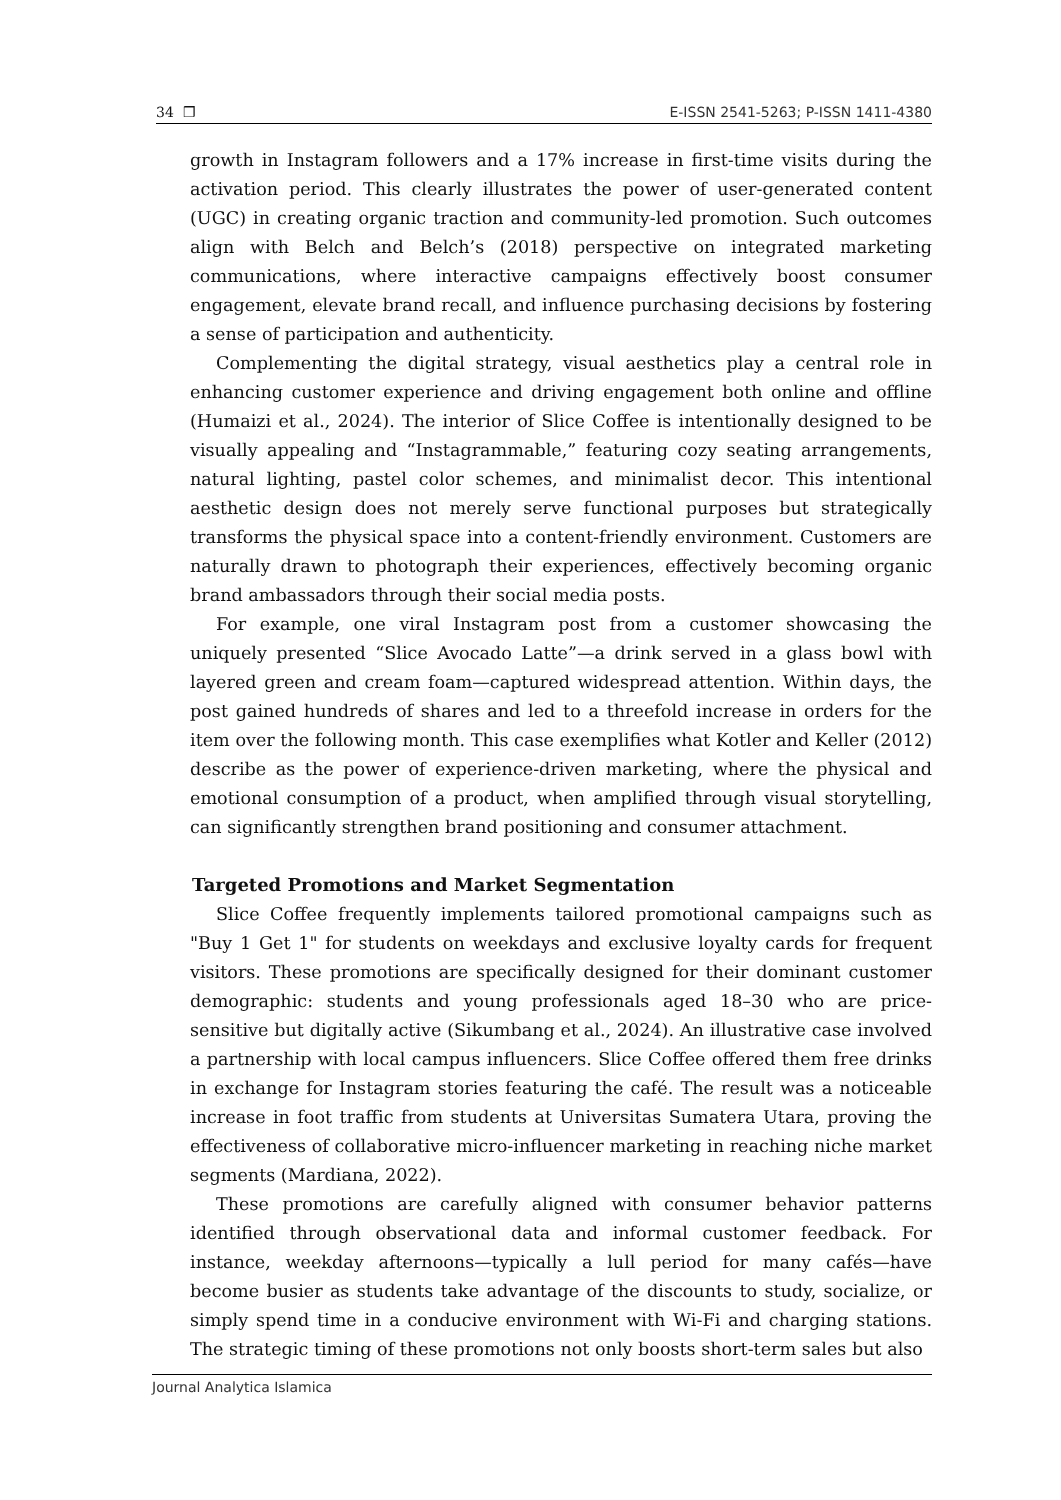34 ❒ E-ISSN 2541-5263; P-ISSN 1411-4380
growth in Instagram followers and a 17% increase in first-time visits during the activation period. This clearly illustrates the power of user-generated content (UGC) in creating organic traction and community-led promotion. Such outcomes align with Belch and Belch’s (2018) perspective on integrated marketing communications, where interactive campaigns effectively boost consumer engagement, elevate brand recall, and influence purchasing decisions by fostering a sense of participation and authenticity.
Complementing the digital strategy, visual aesthetics play a central role in enhancing customer experience and driving engagement both online and offline (Humaizi et al., 2024). The interior of Slice Coffee is intentionally designed to be visually appealing and “Instagrammable,” featuring cozy seating arrangements, natural lighting, pastel color schemes, and minimalist decor. This intentional aesthetic design does not merely serve functional purposes but strategically transforms the physical space into a content-friendly environment. Customers are naturally drawn to photograph their experiences, effectively becoming organic brand ambassadors through their social media posts.
For example, one viral Instagram post from a customer showcasing the uniquely presented “Slice Avocado Latte”—a drink served in a glass bowl with layered green and cream foam—captured widespread attention. Within days, the post gained hundreds of shares and led to a threefold increase in orders for the item over the following month. This case exemplifies what Kotler and Keller (2012) describe as the power of experience-driven marketing, where the physical and emotional consumption of a product, when amplified through visual storytelling, can significantly strengthen brand positioning and consumer attachment.
Targeted Promotions and Market Segmentation
Slice Coffee frequently implements tailored promotional campaigns such as "Buy 1 Get 1" for students on weekdays and exclusive loyalty cards for frequent visitors. These promotions are specifically designed for their dominant customer demographic: students and young professionals aged 18–30 who are price-sensitive but digitally active (Sikumbang et al., 2024). An illustrative case involved a partnership with local campus influencers. Slice Coffee offered them free drinks in exchange for Instagram stories featuring the café. The result was a noticeable increase in foot traffic from students at Universitas Sumatera Utara, proving the effectiveness of collaborative micro-influencer marketing in reaching niche market segments (Mardiana, 2022).
These promotions are carefully aligned with consumer behavior patterns identified through observational data and informal customer feedback. For instance, weekday afternoons—typically a lull period for many cafés—have become busier as students take advantage of the discounts to study, socialize, or simply spend time in a conducive environment with Wi-Fi and charging stations. The strategic timing of these promotions not only boosts short-term sales but also
Journal Analytica Islamica